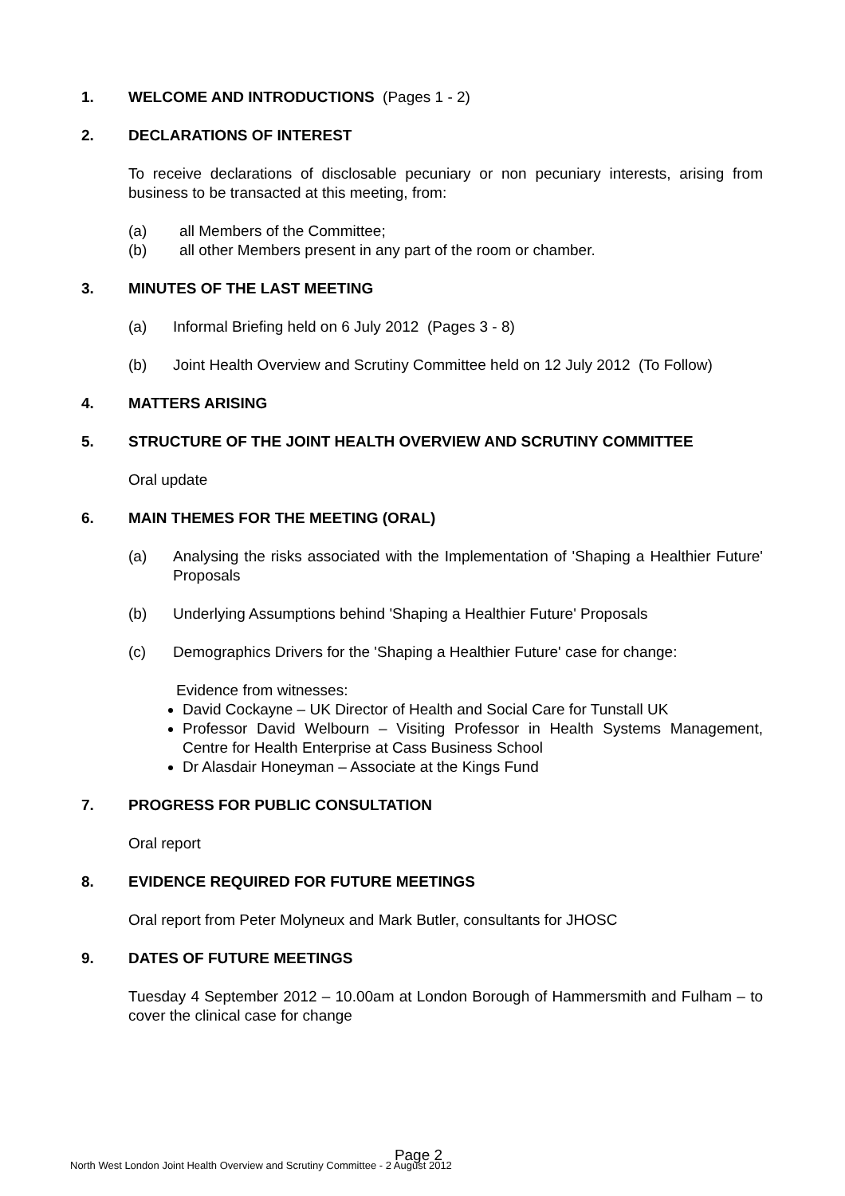1. WELCOME AND INTRODUCTIONS (Pages 1 - 2)
2. DECLARATIONS OF INTEREST
To receive declarations of disclosable pecuniary or non pecuniary interests, arising from business to be transacted at this meeting, from:
(a) all Members of the Committee;
(b) all other Members present in any part of the room or chamber.
3. MINUTES OF THE LAST MEETING
(a) Informal Briefing held on 6 July 2012 (Pages 3 - 8)
(b) Joint Health Overview and Scrutiny Committee held on 12 July 2012 (To Follow)
4. MATTERS ARISING
5. STRUCTURE OF THE JOINT HEALTH OVERVIEW AND SCRUTINY COMMITTEE
Oral update
6. MAIN THEMES FOR THE MEETING (ORAL)
(a) Analysing the risks associated with the Implementation of 'Shaping a Healthier Future' Proposals
(b) Underlying Assumptions behind 'Shaping a Healthier Future' Proposals
(c) Demographics Drivers for the 'Shaping a Healthier Future' case for change:
Evidence from witnesses:
David Cockayne – UK Director of Health and Social Care for Tunstall UK
Professor David Welbourn – Visiting Professor in Health Systems Management, Centre for Health Enterprise at Cass Business School
Dr Alasdair Honeyman – Associate at the Kings Fund
7. PROGRESS FOR PUBLIC CONSULTATION
Oral report
8. EVIDENCE REQUIRED FOR FUTURE MEETINGS
Oral report from Peter Molyneux and Mark Butler, consultants for JHOSC
9. DATES OF FUTURE MEETINGS
Tuesday 4 September 2012 – 10.00am at London Borough of Hammersmith and Fulham – to cover the clinical case for change
Page 2
North West London Joint Health Overview and Scrutiny Committee - 2 August 2012